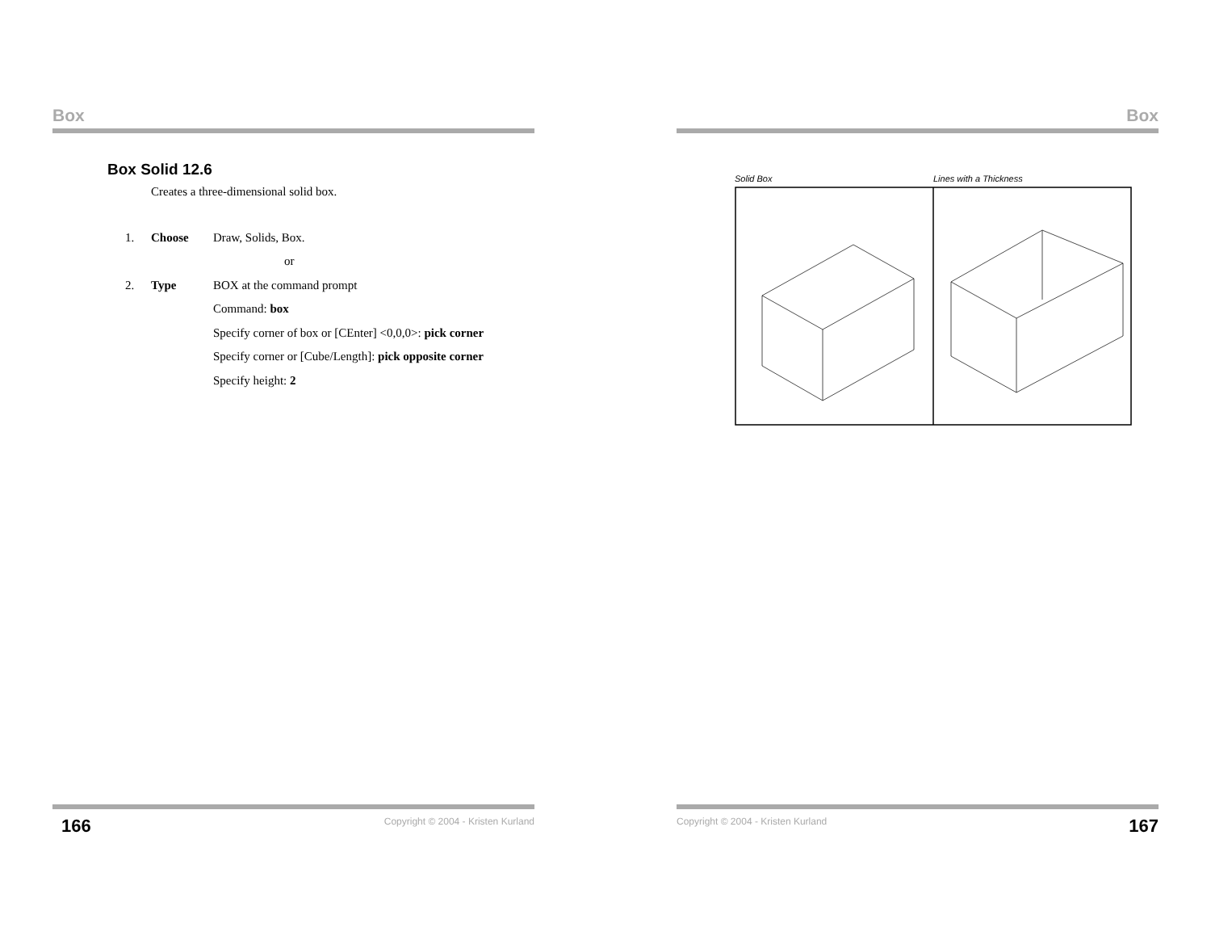Box
Box Solid 12.6
Creates a three-dimensional solid box.
1. Choose Draw, Solids, Box.
or
2. Type BOX at the command prompt
Command: box
Specify corner of box or [CEnter] <0,0,0>: pick corner
Specify corner or [Cube/Length]: pick opposite corner
Specify height: 2
166 Copyright © 2004 - Kristen Kurland
Box
Solid Box Lines with a Thickness
Copyright © 2004 - Kristen Kurland 167